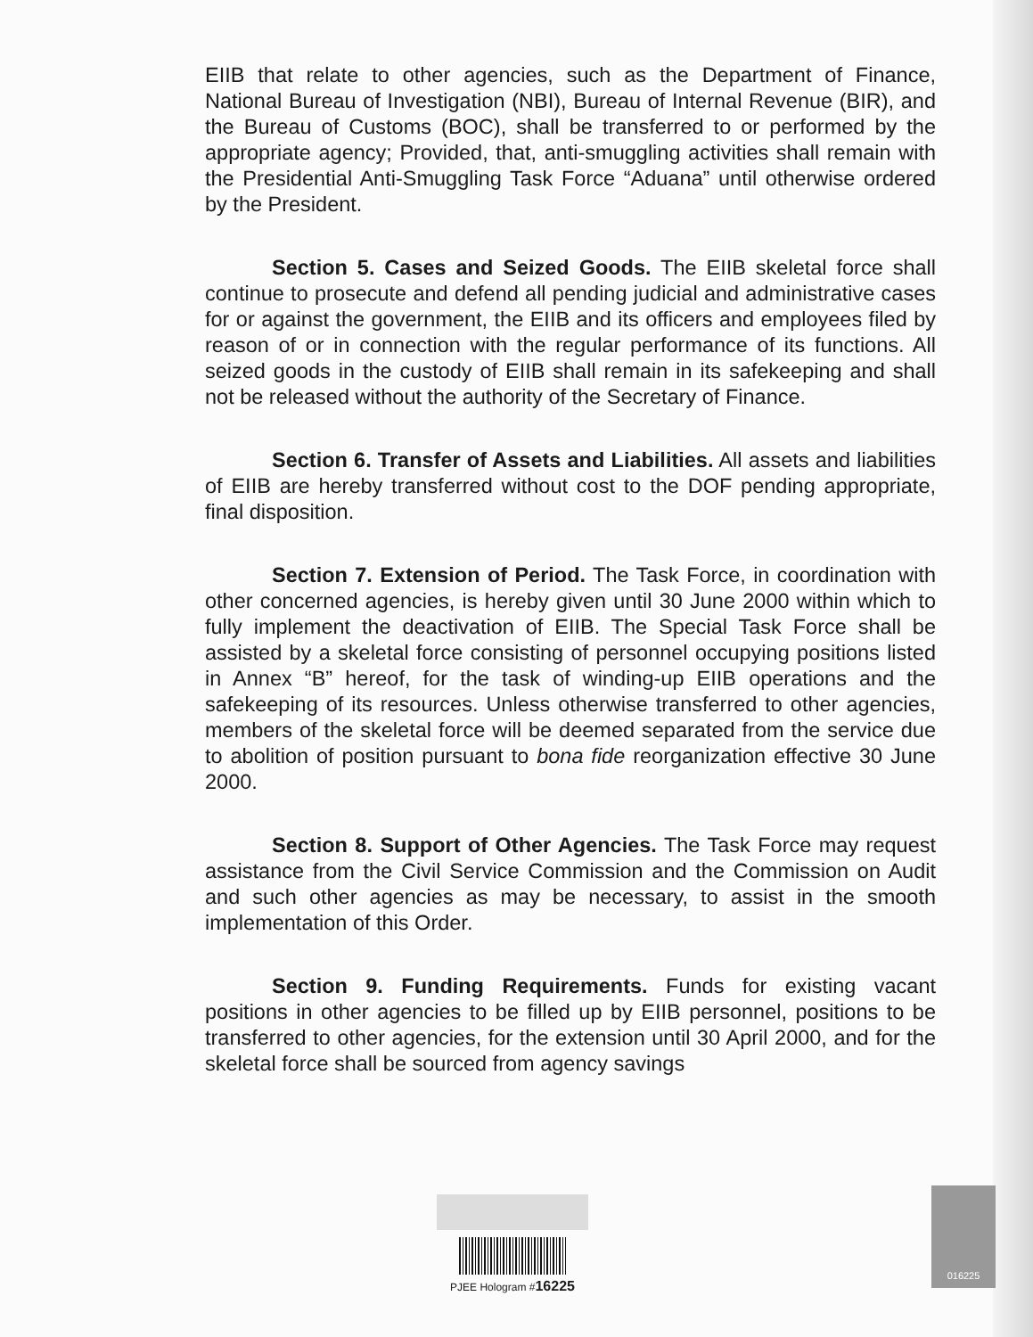EIIB that relate to other agencies, such as the Department of Finance, National Bureau of Investigation (NBI), Bureau of Internal Revenue (BIR), and the Bureau of Customs (BOC), shall be transferred to or performed by the appropriate agency; Provided, that, anti-smuggling activities shall remain with the Presidential Anti-Smuggling Task Force “Aduana” until otherwise ordered by the President.
Section 5. Cases and Seized Goods. The EIIB skeletal force shall continue to prosecute and defend all pending judicial and administrative cases for or against the government, the EIIB and its officers and employees filed by reason of or in connection with the regular performance of its functions. All seized goods in the custody of EIIB shall remain in its safekeeping and shall not be released without the authority of the Secretary of Finance.
Section 6. Transfer of Assets and Liabilities. All assets and liabilities of EIIB are hereby transferred without cost to the DOF pending appropriate, final disposition.
Section 7. Extension of Period. The Task Force, in coordination with other concerned agencies, is hereby given until 30 June 2000 within which to fully implement the deactivation of EIIB. The Special Task Force shall be assisted by a skeletal force consisting of personnel occupying positions listed in Annex “B” hereof, for the task of winding-up EIIB operations and the safekeeping of its resources. Unless otherwise transferred to other agencies, members of the skeletal force will be deemed separated from the service due to abolition of position pursuant to bona fide reorganization effective 30 June 2000.
Section 8. Support of Other Agencies. The Task Force may request assistance from the Civil Service Commission and the Commission on Audit and such other agencies as may be necessary, to assist in the smooth implementation of this Order.
Section 9. Funding Requirements. Funds for existing vacant positions in other agencies to be filled up by EIIB personnel, positions to be transferred to other agencies, for the extension until 30 April 2000, and for the skeletal force shall be sourced from agency savings
PJEE Hologram #16225
016225